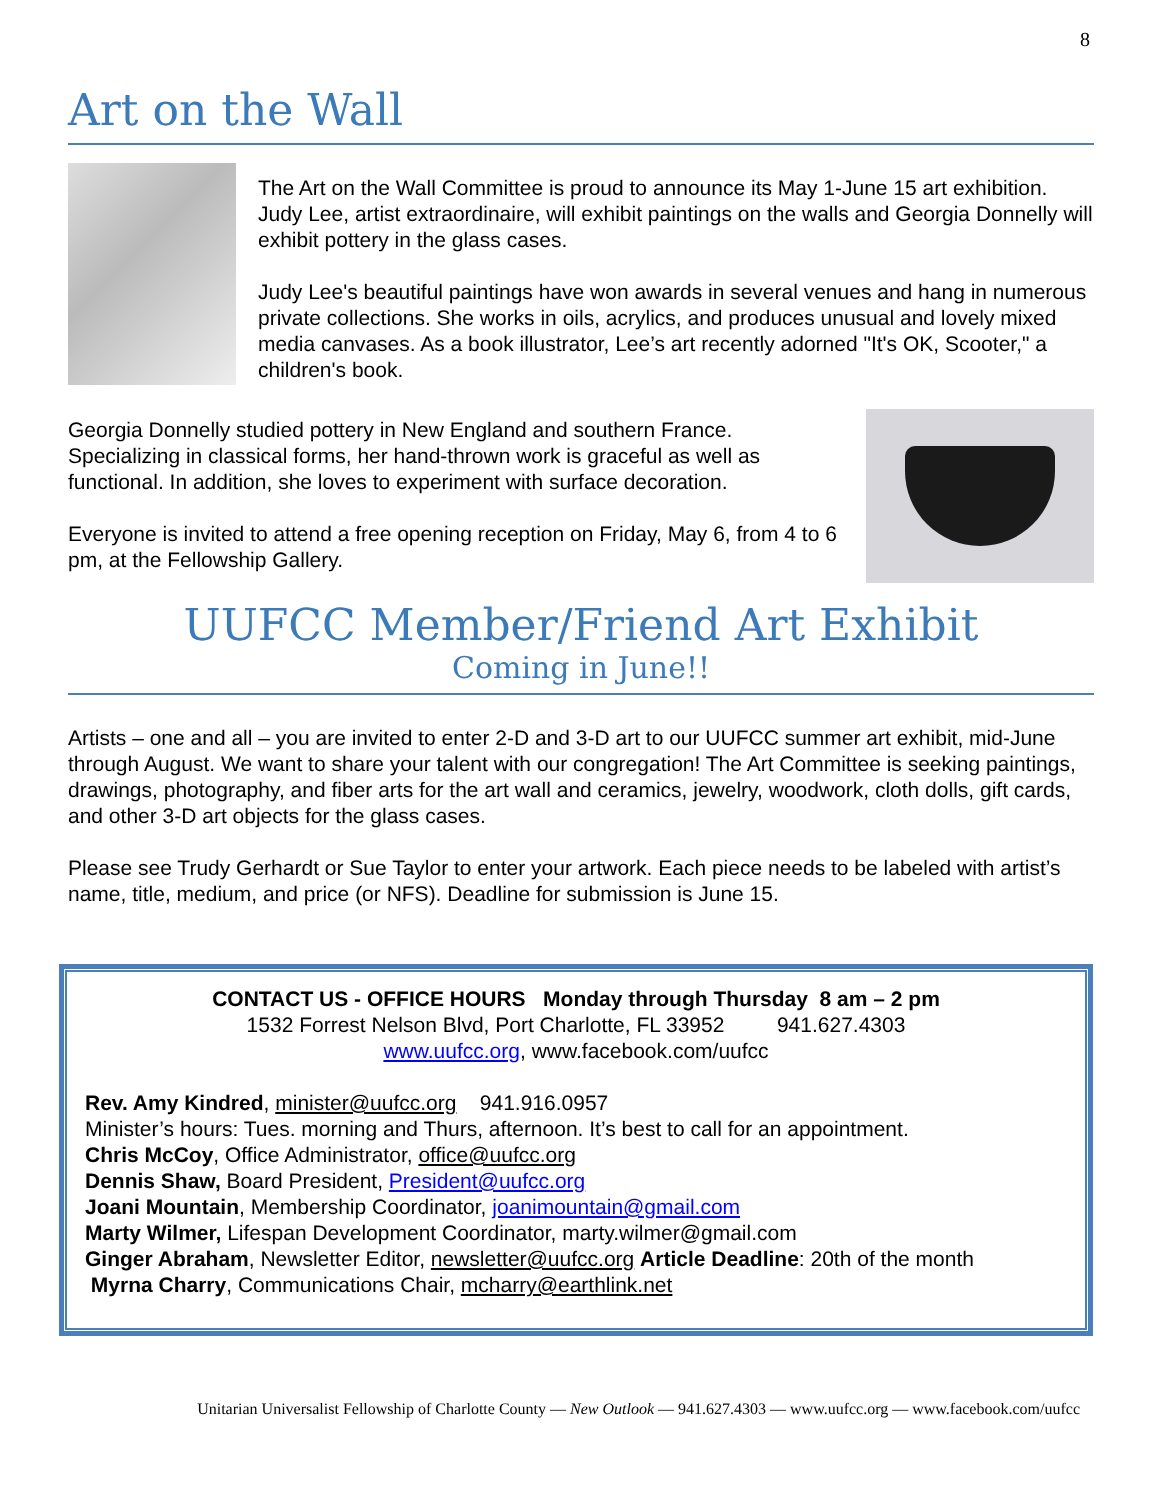8
Art on the Wall
The Art on the Wall Committee is proud to announce its May 1-June 15 art exhibition. Judy Lee, artist extraordinaire, will exhibit paintings on the walls and Georgia Donnelly will exhibit pottery in the glass cases.
Judy Lee's beautiful paintings have won awards in several venues and hang in numerous private collections. She works in oils, acrylics, and produces unusual and lovely mixed media canvases. As a book illustrator, Lee’s art recently adorned "It's OK, Scooter," a children's book.
Georgia Donnelly studied pottery in New England and southern France. Specializing in classical forms, her hand-thrown work is graceful as well as functional. In addition, she loves to experiment with surface decoration.
Everyone is invited to attend a free opening reception on Friday, May 6, from 4 to 6 pm, at the Fellowship Gallery.
UUFCC Member/Friend Art Exhibit
Coming in June!!
Artists – one and all – you are invited to enter 2-D and 3-D art to our UUFCC summer art exhibit, mid-June through August. We want to share your talent with our congregation! The Art Committee is seeking paintings, drawings, photography, and fiber arts for the art wall and ceramics, jewelry, woodwork, cloth dolls, gift cards, and other 3-D art objects for the glass cases.
Please see Trudy Gerhardt or Sue Taylor to enter your artwork. Each piece needs to be labeled with artist’s name, title, medium, and price (or NFS). Deadline for submission is June 15.
CONTACT US - OFFICE HOURS Monday through Thursday 8 am – 2 pm
1532 Forrest Nelson Blvd, Port Charlotte, FL 33952 941.627.4303
www.uufcc.org, www.facebook.com/uufcc
Rev. Amy Kindred, minister@uufcc.org 941.916.0957
Minister’s hours: Tues. morning and Thurs, afternoon. It’s best to call for an appointment.
Chris McCoy, Office Administrator, office@uufcc.org
Dennis Shaw, Board President, President@uufcc.org
Joani Mountain, Membership Coordinator, joanimountain@gmail.com
Marty Wilmer, Lifespan Development Coordinator, marty.wilmer@gmail.com
Ginger Abraham, Newsletter Editor, newsletter@uufcc.org Article Deadline: 20th of the month
Myrna Charry, Communications Chair, mcharry@earthlink.net
Unitarian Universalist Fellowship of Charlotte County — New Outlook — 941.627.4303 — www.uufcc.org — www.facebook.com/uufcc